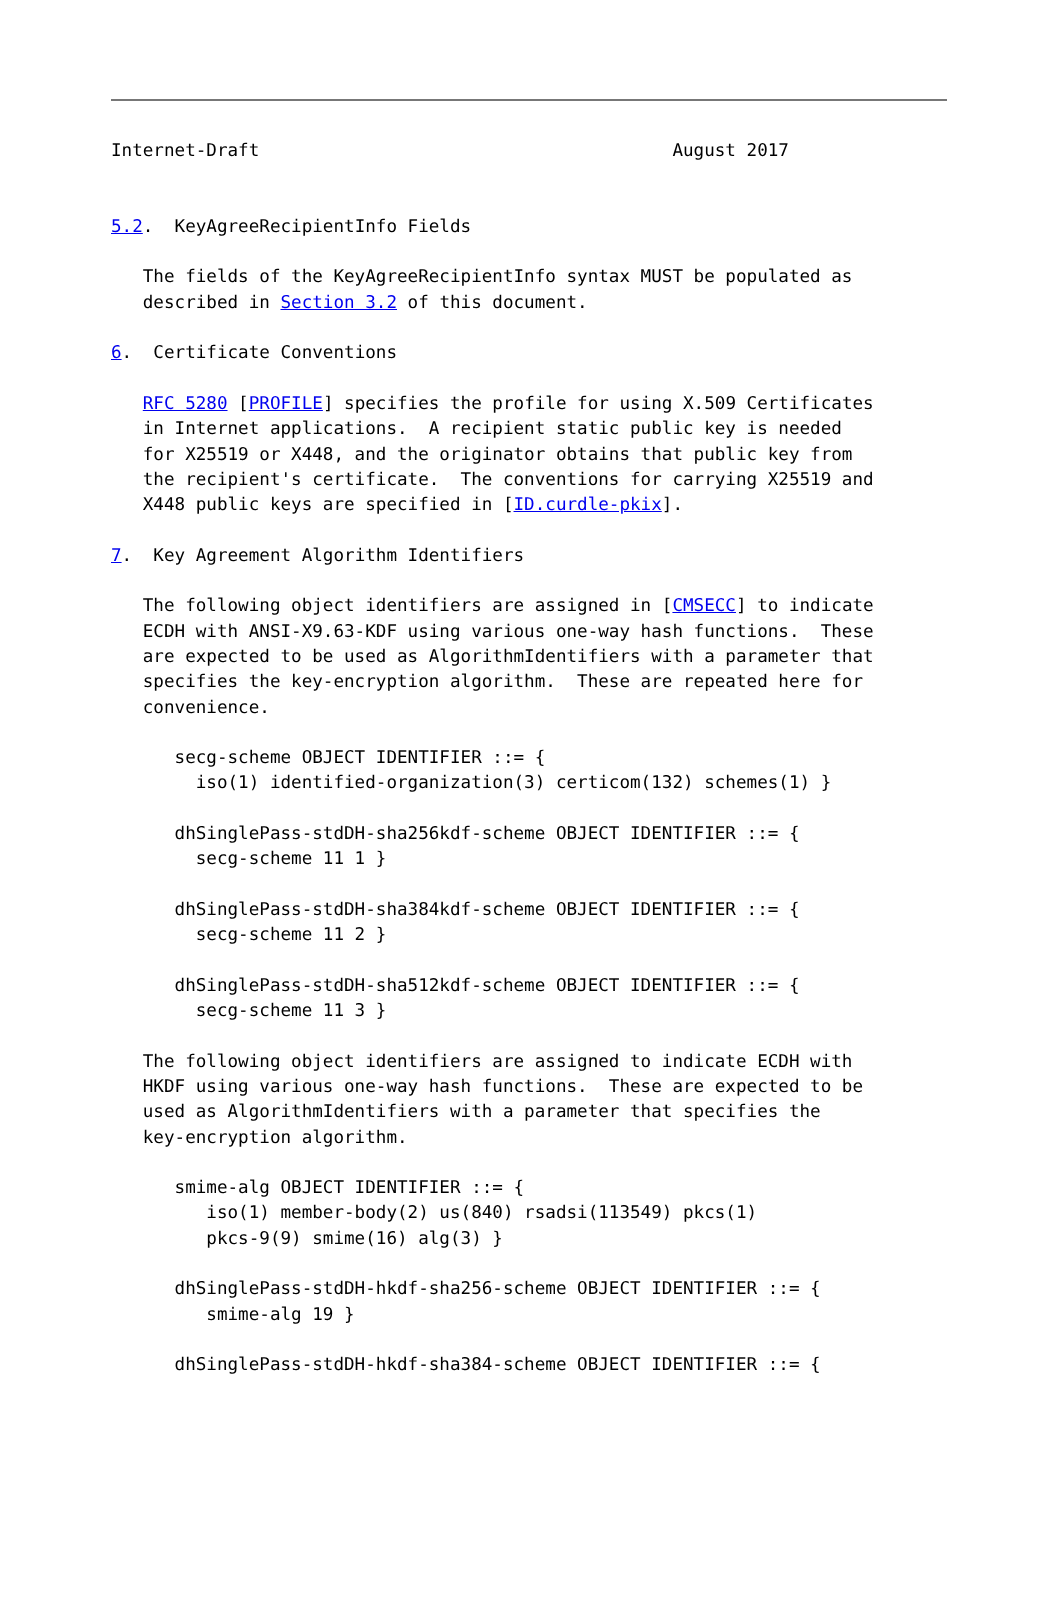Internet-Draft                                       August 2017


5.2.  KeyAgreeRecipientInfo Fields

   The fields of the KeyAgreeRecipientInfo syntax MUST be populated as
   described in Section 3.2 of this document.

6.  Certificate Conventions

   RFC 5280 [PROFILE] specifies the profile for using X.509 Certificates
   in Internet applications.  A recipient static public key is needed
   for X25519 or X448, and the originator obtains that public key from
   the recipient's certificate.  The conventions for carrying X25519 and
   X448 public keys are specified in [ID.curdle-pkix].

7.  Key Agreement Algorithm Identifiers

   The following object identifiers are assigned in [CMSECC] to indicate
   ECDH with ANSI-X9.63-KDF using various one-way hash functions.  These
   are expected to be used as AlgorithmIdentifiers with a parameter that
   specifies the key-encryption algorithm.  These are repeated here for
   convenience.

      secg-scheme OBJECT IDENTIFIER ::= {
        iso(1) identified-organization(3) certicom(132) schemes(1) }

      dhSinglePass-stdDH-sha256kdf-scheme OBJECT IDENTIFIER ::= {
        secg-scheme 11 1 }

      dhSinglePass-stdDH-sha384kdf-scheme OBJECT IDENTIFIER ::= {
        secg-scheme 11 2 }

      dhSinglePass-stdDH-sha512kdf-scheme OBJECT IDENTIFIER ::= {
        secg-scheme 11 3 }

   The following object identifiers are assigned to indicate ECDH with
   HKDF using various one-way hash functions.  These are expected to be
   used as AlgorithmIdentifiers with a parameter that specifies the
   key-encryption algorithm.

      smime-alg OBJECT IDENTIFIER ::= {
         iso(1) member-body(2) us(840) rsadsi(113549) pkcs(1)
         pkcs-9(9) smime(16) alg(3) }

      dhSinglePass-stdDH-hkdf-sha256-scheme OBJECT IDENTIFIER ::= {
         smime-alg 19 }

      dhSinglePass-stdDH-hkdf-sha384-scheme OBJECT IDENTIFIER ::= {